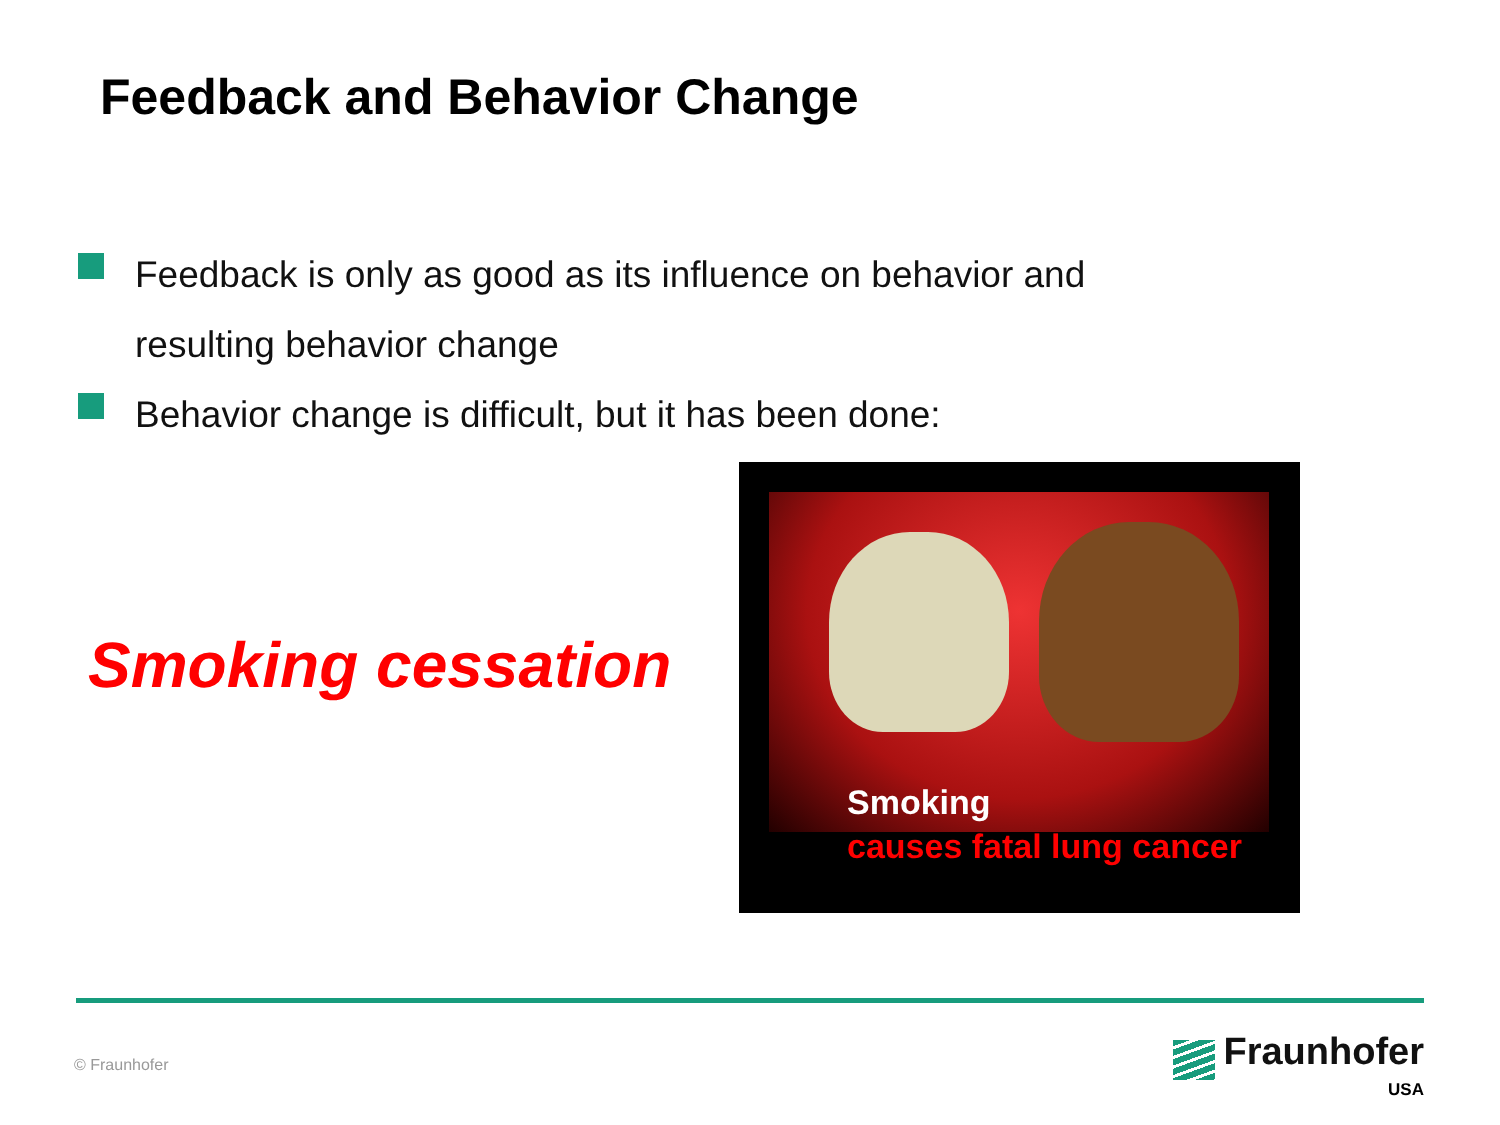Feedback and Behavior Change
Feedback is only as good as its influence on behavior and resulting behavior change
Behavior change is difficult, but it has been done:
Smoking cessation
Smoking
causes fatal lung cancer
© Fraunhofer
Fraunhofer
USA